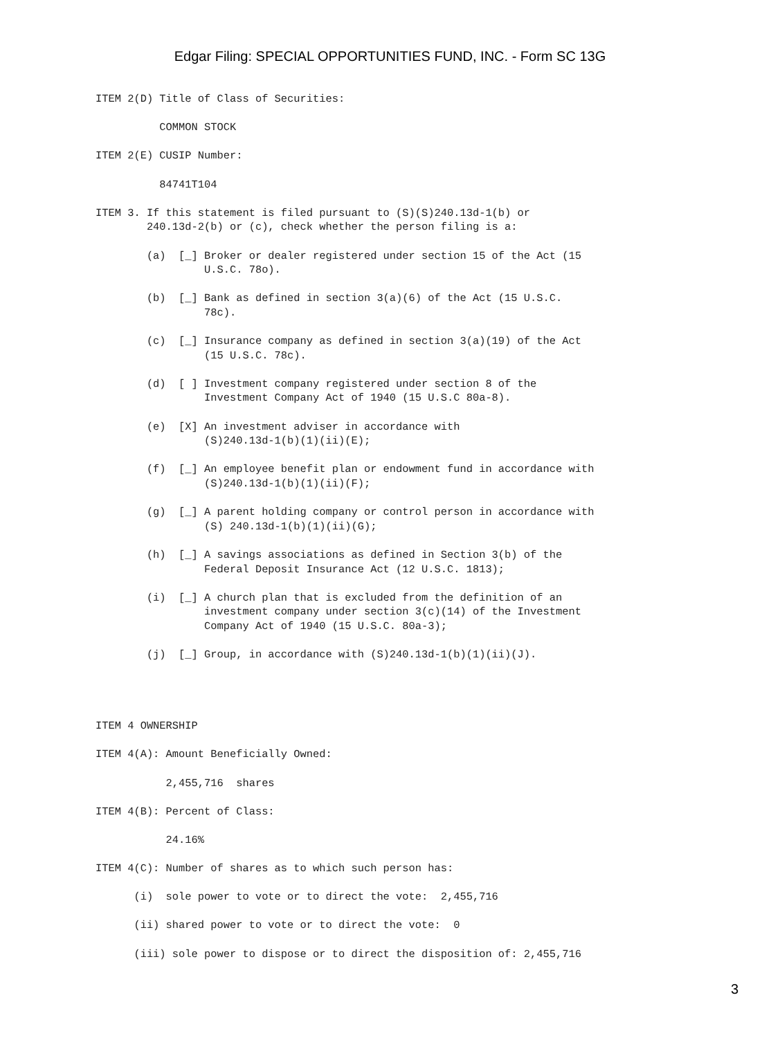Edgar Filing: SPECIAL OPPORTUNITIES FUND, INC. - Form SC 13G
ITEM 2(D) Title of Class of Securities:

          COMMON STOCK

ITEM 2(E) CUSIP Number:

          84741T104

ITEM 3. If this statement is filed pursuant to (S)(S)240.13d-1(b) or
        240.13d-2(b) or (c), check whether the person filing is a:

        (a)  [_] Broker or dealer registered under section 15 of the Act (15
                 U.S.C. 78o).

        (b)  [_] Bank as defined in section 3(a)(6) of the Act (15 U.S.C.
                 78c).

        (c)  [_] Insurance company as defined in section 3(a)(19) of the Act
                 (15 U.S.C. 78c).

        (d)  [ ] Investment company registered under section 8 of the
                 Investment Company Act of 1940 (15 U.S.C 80a-8).

        (e)  [X] An investment adviser in accordance with
                 (S)240.13d-1(b)(1)(ii)(E);

        (f)  [_] An employee benefit plan or endowment fund in accordance with
                 (S)240.13d-1(b)(1)(ii)(F);

        (g)  [_] A parent holding company or control person in accordance with
                 (S) 240.13d-1(b)(1)(ii)(G);

        (h)  [_] A savings associations as defined in Section 3(b) of the
                 Federal Deposit Insurance Act (12 U.S.C. 1813);

        (i)  [_] A church plan that is excluded from the definition of an
                 investment company under section 3(c)(14) of the Investment
                 Company Act of 1940 (15 U.S.C. 80a-3);

        (j)  [_] Group, in accordance with (S)240.13d-1(b)(1)(ii)(J).




ITEM 4 OWNERSHIP

ITEM 4(A): Amount Beneficially Owned:

           2,455,716  shares

ITEM 4(B): Percent of Class:

           24.16%

ITEM 4(C): Number of shares as to which such person has:

      (i)  sole power to vote or to direct the vote:  2,455,716

      (ii) shared power to vote or to direct the vote:  0

      (iii) sole power to dispose or to direct the disposition of: 2,455,716
3